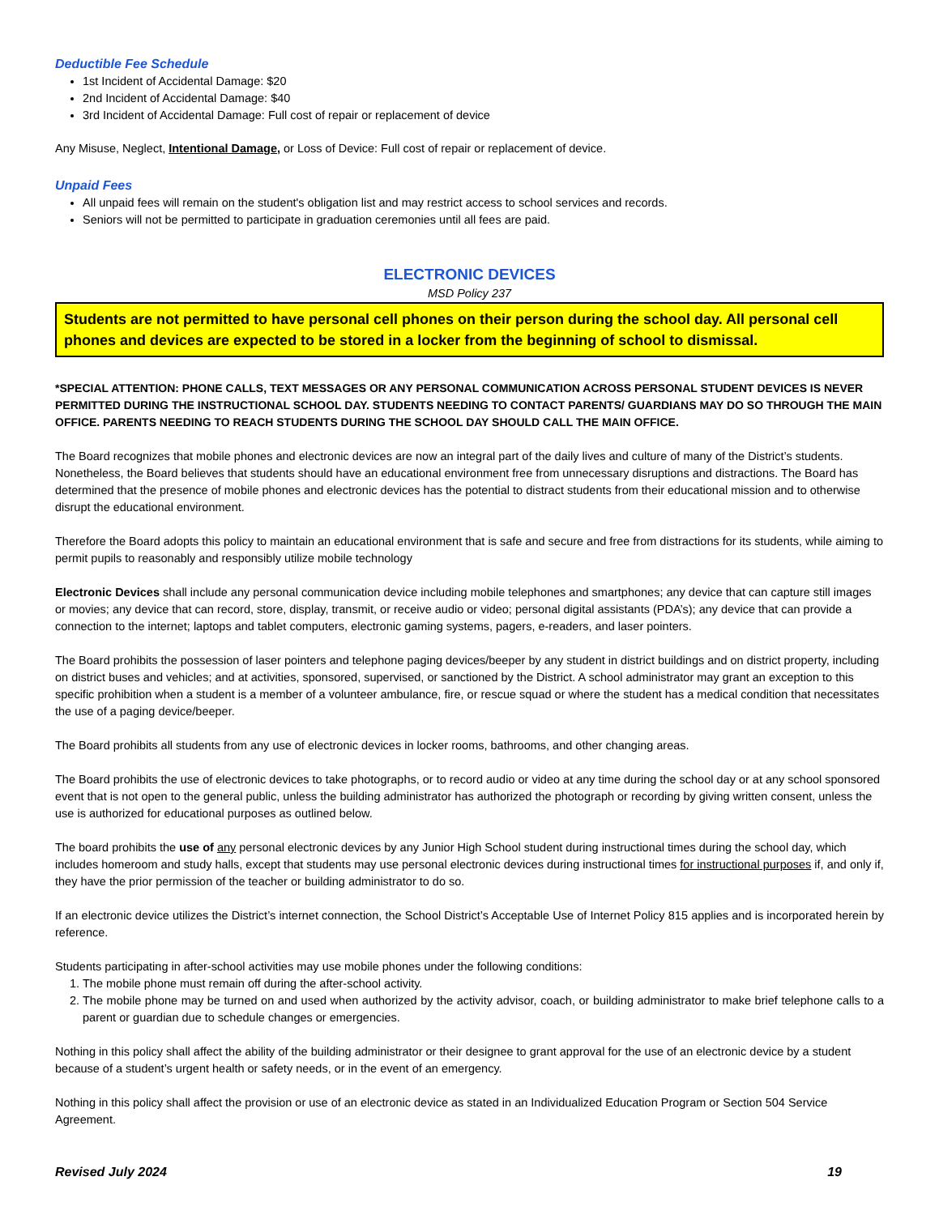Deductible Fee Schedule
1st Incident of Accidental Damage: $20
2nd Incident of Accidental Damage: $40
3rd Incident of Accidental Damage: Full cost of repair or replacement of device
Any Misuse, Neglect, Intentional Damage, or Loss of Device: Full cost of repair or replacement of device.
Unpaid Fees
All unpaid fees will remain on the student's obligation list and may restrict access to school services and records.
Seniors will not be permitted to participate in graduation ceremonies until all fees are paid.
ELECTRONIC DEVICES
MSD Policy 237
Students are not permitted to have personal cell phones on their person during the school day. All personal cell phones and devices are expected to be stored in a locker from the beginning of school to dismissal.
*SPECIAL ATTENTION: PHONE CALLS, TEXT MESSAGES OR ANY PERSONAL COMMUNICATION ACROSS PERSONAL STUDENT DEVICES IS NEVER PERMITTED DURING THE INSTRUCTIONAL SCHOOL DAY. STUDENTS NEEDING TO CONTACT PARENTS/ GUARDIANS MAY DO SO THROUGH THE MAIN OFFICE. PARENTS NEEDING TO REACH STUDENTS DURING THE SCHOOL DAY SHOULD CALL THE MAIN OFFICE.
The Board recognizes that mobile phones and electronic devices are now an integral part of the daily lives and culture of many of the District’s students. Nonetheless, the Board believes that students should have an educational environment free from unnecessary disruptions and distractions. The Board has determined that the presence of mobile phones and electronic devices has the potential to distract students from their educational mission and to otherwise disrupt the educational environment.
Therefore the Board adopts this policy to maintain an educational environment that is safe and secure and free from distractions for its students, while aiming to permit pupils to reasonably and responsibly utilize mobile technology
Electronic Devices shall include any personal communication device including mobile telephones and smartphones; any device that can capture still images or movies; any device that can record, store, display, transmit, or receive audio or video; personal digital assistants (PDA’s); any device that can provide a connection to the internet; laptops and tablet computers, electronic gaming systems, pagers, e-readers, and laser pointers.
The Board prohibits the possession of laser pointers and telephone paging devices/beeper by any student in district buildings and on district property, including on district buses and vehicles; and at activities, sponsored, supervised, or sanctioned by the District. A school administrator may grant an exception to this specific prohibition when a student is a member of a volunteer ambulance, fire, or rescue squad or where the student has a medical condition that necessitates the use of a paging device/beeper.
The Board prohibits all students from any use of electronic devices in locker rooms, bathrooms, and other changing areas.
The Board prohibits the use of electronic devices to take photographs, or to record audio or video at any time during the school day or at any school sponsored event that is not open to the general public, unless the building administrator has authorized the photograph or recording by giving written consent, unless the use is authorized for educational purposes as outlined below.
The board prohibits the use of any personal electronic devices by any Junior High School student during instructional times during the school day, which includes homeroom and study halls, except that students may use personal electronic devices during instructional times for instructional purposes if, and only if, they have the prior permission of the teacher or building administrator to do so.
If an electronic device utilizes the District’s internet connection, the School District’s Acceptable Use of Internet Policy 815 applies and is incorporated herein by reference.
Students participating in after-school activities may use mobile phones under the following conditions:
1. The mobile phone must remain off during the after-school activity.
2. The mobile phone may be turned on and used when authorized by the activity advisor, coach, or building administrator to make brief telephone calls to a parent or guardian due to schedule changes or emergencies.
Nothing in this policy shall affect the ability of the building administrator or their designee to grant approval for the use of an electronic device by a student because of a student’s urgent health or safety needs, or in the event of an emergency.
Nothing in this policy shall affect the provision or use of an electronic device as stated in an Individualized Education Program or Section 504 Service Agreement.
Revised July 2024 19